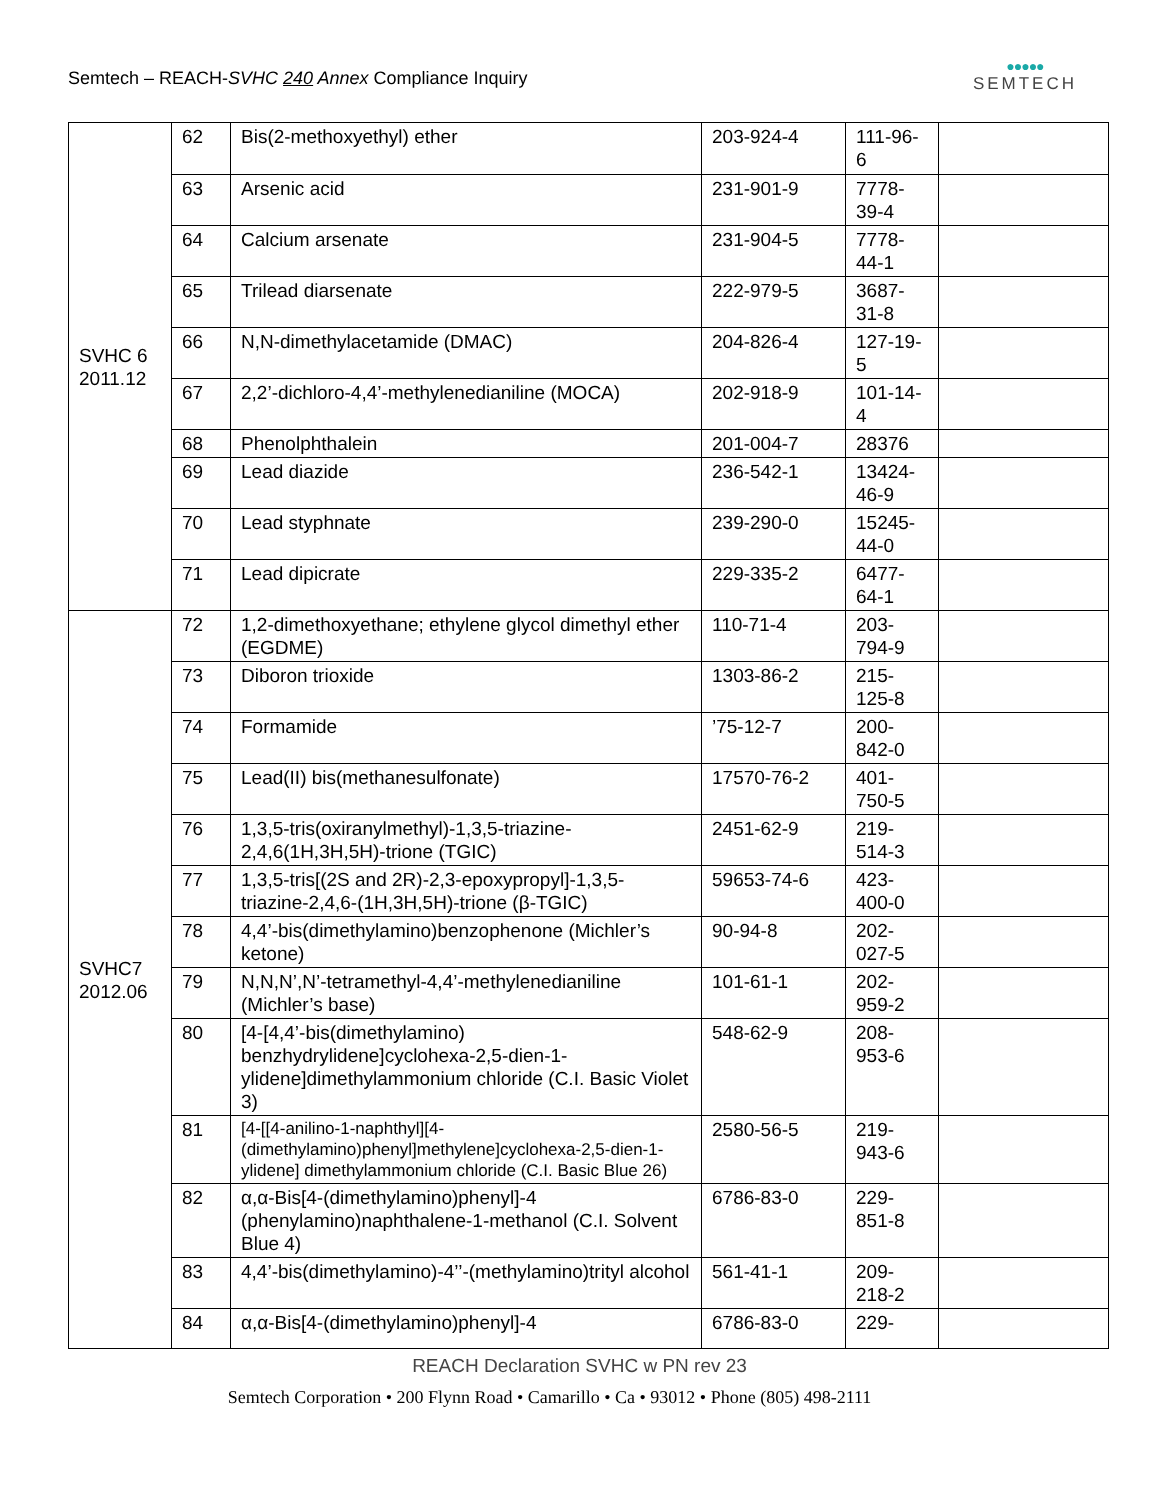Semtech – REACH-SVHC 240 Annex Compliance Inquiry
●●●●●
SEMTECH
| SVHC 6 2011.12 | 62 | Bis(2-methoxyethyl) ether | 203-924-4 | 111-96-6 | |
| | 63 | Arsenic acid | 231-901-9 | 7778-39-4 | |
| | 64 | Calcium arsenate | 231-904-5 | 7778-44-1 | |
| | 65 | Trilead diarsenate | 222-979-5 | 3687-31-8 | |
| | 66 | N,N-dimethylacetamide (DMAC) | 204-826-4 | 127-19-5 | |
| | 67 | 2,2’-dichloro-4,4’-methylenedianiline (MOCA) | 202-918-9 | 101-14-4 | |
| | 68 | Phenolphthalein | 201-004-7 | 28376 | |
| | 69 | Lead diazide | 236-542-1 | 13424-46-9 | |
| | 70 | Lead styphnate | 239-290-0 | 15245-44-0 | |
| | 71 | Lead dipicrate | 229-335-2 | 6477-64-1 | |
| SVHC7 2012.06 | 72 | 1,2-dimethoxyethane; ethylene glycol dimethyl ether (EGDME) | 110-71-4 | 203-794-9 | |
| | 73 | Diboron trioxide | 1303-86-2 | 215-125-8 | |
| | 74 | Formamide | ’75-12-7 | 200-842-0 | |
| | 75 | Lead(II) bis(methanesulfonate) | 17570-76-2 | 401-750-5 | |
| | 76 | 1,3,5-tris(oxiranylmethyl)-1,3,5-triazine-2,4,6(1H,3H,5H)-trione (TGIC) | 2451-62-9 | 219-514-3 | |
| | 77 | 1,3,5-tris[(2S and 2R)-2,3-epoxypropyl]-1,3,5-triazine-2,4,6-(1H,3H,5H)-trione (β-TGIC) | 59653-74-6 | 423-400-0 | |
| | 78 | 4,4’-bis(dimethylamino)benzophenone (Michler’s ketone) | 90-94-8 | 202-027-5 | |
| | 79 | N,N,N’,N’-tetramethyl-4,4’-methylenedianiline (Michler’s base) | 101-61-1 | 202-959-2 | |
| | 80 | [4-[4,4’-bis(dimethylamino) benzhydrylidene]cyclohexa-2,5-dien-1-ylidene]dimethylammonium chloride (C.I. Basic Violet 3) | 548-62-9 | 208-953-6 | |
| | 81 | [4-[[4-anilino-1-naphthyl][4-(dimethylamino)phenyl]methylene]cyclohexa-2,5-dien-1-ylidene] dimethylammonium chloride (C.I. Basic Blue 26) | 2580-56-5 | 219-943-6 | |
| | 82 | α,α-Bis[4-(dimethylamino)phenyl]-4 (phenylamino)naphthalene-1-methanol (C.I. Solvent Blue 4) | 6786-83-0 | 229-851-8 | |
| | 83 | 4,4’-bis(dimethylamino)-4’’-(methylamino)trityl alcohol | 561-41-1 | 209-218-2 | |
| | 84 | α,α-Bis[4-(dimethylamino)phenyl]-4 | 6786-83-0 | 229- | |
REACH Declaration SVHC w PN rev 23
Semtech Corporation • 200 Flynn Road • Camarillo • Ca • 93012 • Phone (805) 498-2111